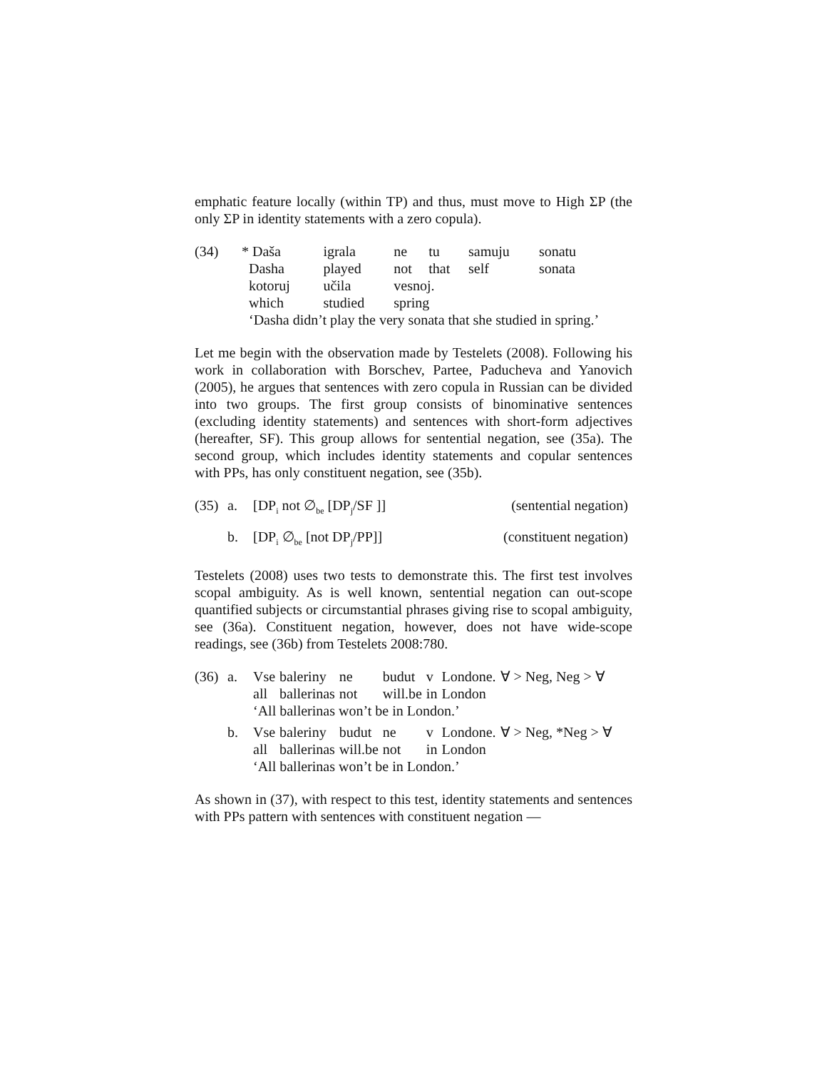emphatic feature locally (within TP) and thus, must move to High ΣP (the only ΣP in identity statements with a zero copula).
| (34) | * Daša | igrala | ne | tu | samuju | sonatu |
| | Dasha | played | not | that | self | sonata |
| | kotoruj | učila | vesnoj. | | | |
| | which | studied | spring | | | |
| | ‘Dasha didn’t play the very sonata that she studied in spring.’ | | | | | |
Let me begin with the observation made by Testelets (2008). Following his work in collaboration with Borschev, Partee, Paducheva and Yanovich (2005), he argues that sentences with zero copula in Russian can be divided into two groups. The first group consists of binominative sentences (excluding identity statements) and sentences with short-form adjectives (hereafter, SF). This group allows for sentential negation, see (35a). The second group, which includes identity statements and copular sentences with PPs, has only constituent negation, see (35b).
| (35) | a. | [DP<sub>i</sub> not ∅<sub>be</sub> [DP<sub>j</sub>/SF ]] | (sentential negation) |
| | b. | [DP<sub>i</sub> ∅<sub>be</sub> [not DP<sub>j</sub>/PP]] | (constituent negation) |
Testelets (2008) uses two tests to demonstrate this. The first test involves scopal ambiguity. As is well known, sentential negation can out-scope quantified subjects or circumstantial phrases giving rise to scopal ambiguity, see (36a). Constituent negation, however, does not have wide-scope readings, see (36b) from Testelets 2008:780.
| (36) | a. | Vse | baleriny | ne | budut | v | Londone. | ∀ > Neg, Neg > ∀ |
| | | all | ballerinas | not | will.be | in | London | |
| | | ‘All ballerinas won’t be in London.’ | | | | | | |
| | b. | Vse | baleriny | budut | ne | v | Londone. | ∀ > Neg, *Neg > ∀ |
| | | all | ballerinas | will.be | not | in | London | |
| | | ‘All ballerinas won’t be in London.’ | | | | | | |
As shown in (37), with respect to this test, identity statements and sentences with PPs pattern with sentences with constituent negation —